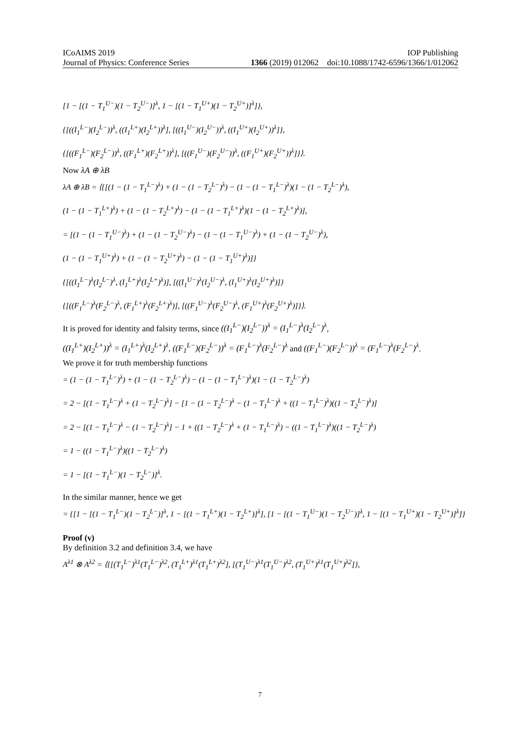ICoAIMS 2019 IOP Publishing
Journal of Physics: Conference Series 1366 (2019) 012062 doi:10.1088/1742-6596/1366/1/012062
[1 − [(1 − T<sub>1</sub><sup>U−</sup>)(1 − T<sub>2</sub><sup>U−</sup>)]<sup>λ</sup>, 1 − [(1 − T<sub>1</sub><sup>U+</sup>)(1 − T<sub>2</sub><sup>U+</sup>)]<sup>λ</sup>]},
{[((I<sub>1</sub><sup>L−</sup>)(I<sub>2</sub><sup>L−</sup>))<sup>λ</sup>, ((I<sub>1</sub><sup>L+</sup>)(I<sub>2</sub><sup>L+</sup>))<sup>λ</sup>], [((I<sub>1</sub><sup>U−</sup>)(I<sub>2</sub><sup>U−</sup>))<sup>λ</sup>, ((I<sub>1</sub><sup>U+</sup>)(I<sub>2</sub><sup>U+</sup>))<sup>λ</sup>]},
{[((F<sub>1</sub><sup>L−</sup>)(F<sub>2</sub><sup>L−</sup>))<sup>λ</sup>, ((F<sub>1</sub><sup>L+</sup>)(F<sub>2</sub><sup>L+</sup>))<sup>λ</sup>], [((F<sub>1</sub><sup>U−</sup>)(F<sub>2</sub><sup>U−</sup>))<sup>λ</sup>, ((F<sub>1</sub><sup>U+</sup>)(F<sub>2</sub><sup>U+</sup>))<sup>λ</sup>]}⟩.
Now λA ⊕ λB
λA ⊕ λB = ⟨{[(1 − (1 − T<sub>1</sub><sup>L−</sup>)<sup>λ</sup>) + (1 − (1 − T<sub>2</sub><sup>L−</sup>)<sup>λ</sup>) − (1 − (1 − T<sub>1</sub><sup>L−</sup>)<sup>λ</sup>)(1 − (1 − T<sub>2</sub><sup>L−</sup>)<sup>λ</sup>),
(1 − (1 − T<sub>1</sub><sup>L+</sup>)<sup>λ</sup>) + (1 − (1 − T<sub>2</sub><sup>L+</sup>)<sup>λ</sup>) − (1 − (1 − T<sub>1</sub><sup>L+</sup>)<sup>λ</sup>)(1 − (1 − T<sub>2</sub><sup>L+</sup>)<sup>λ</sup>)],
= [(1 − (1 − T<sub>1</sub><sup>U−</sup>)<sup>λ</sup>) + (1 − (1 − T<sub>2</sub><sup>U−</sup>)<sup>λ</sup>) − (1 − (1 − T<sub>1</sub><sup>U−</sup>)<sup>λ</sup>) + (1 − (1 − T<sub>2</sub><sup>U−</sup>)<sup>λ</sup>),
(1 − (1 − T<sub>1</sub><sup>U+</sup>)<sup>λ</sup>) + (1 − (1 − T<sub>2</sub><sup>U+</sup>)<sup>λ</sup>) − (1 − (1 − T<sub>1</sub><sup>U+</sup>)<sup>λ</sup>)]}
{[((I<sub>1</sub><sup>L−</sup>)<sup>λ</sup>(I<sub>2</sub><sup>L−</sup>)<sup>λ</sup>, (I<sub>1</sub><sup>L+</sup>)<sup>λ</sup>(I<sub>2</sub><sup>L+</sup>)<sup>λ</sup>)], [((I<sub>1</sub><sup>U−</sup>)<sup>λ</sup>(I<sub>2</sub><sup>U−</sup>)<sup>λ</sup>, (I<sub>1</sub><sup>U+</sup>)<sup>λ</sup>(I<sub>2</sub><sup>U+</sup>)<sup>λ</sup>)]}
{[((F<sub>1</sub><sup>L−</sup>)<sup>λ</sup>(F<sub>2</sub><sup>L−</sup>)<sup>λ</sup>, (F<sub>1</sub><sup>L+</sup>)<sup>λ</sup>(F<sub>2</sub><sup>L+</sup>)<sup>λ</sup>)], [((F<sub>1</sub><sup>U−</sup>)<sup>λ</sup>(F<sub>2</sub><sup>U−</sup>)<sup>λ</sup>, (F<sub>1</sub><sup>U+</sup>)<sup>λ</sup>(F<sub>2</sub><sup>U+</sup>)<sup>λ</sup>)]}⟩.
It is proved for identity and falsity terms, since ((I<sub>1</sub><sup>L−</sup>)(I<sub>2</sub><sup>L−</sup>))<sup>λ</sup> = (I<sub>1</sub><sup>L−</sup>)<sup>λ</sup>(I<sub>2</sub><sup>L−</sup>)<sup>λ</sup>,
((I<sub>1</sub><sup>L+</sup>)(I<sub>2</sub><sup>L+</sup>))<sup>λ</sup> = (I<sub>1</sub><sup>L+</sup>)<sup>λ</sup>(I<sub>2</sub><sup>L+</sup>)<sup>λ</sup>, ((F<sub>1</sub><sup>L−</sup>)(F<sub>2</sub><sup>L−</sup>))<sup>λ</sup> = (F<sub>1</sub><sup>L−</sup>)<sup>λ</sup>(F<sub>2</sub><sup>L−</sup>)<sup>λ</sup> and ((F<sub>1</sub><sup>L−</sup>)(F<sub>2</sub><sup>L−</sup>))<sup>λ</sup> = (F<sub>1</sub><sup>L−</sup>)<sup>λ</sup>(F<sub>2</sub><sup>L−</sup>)<sup>λ</sup>.
We prove it for truth membership functions
= (1 − (1 − T<sub>1</sub><sup>L−</sup>)<sup>λ</sup>) + (1 − (1 − T<sub>2</sub><sup>L−</sup>)<sup>λ</sup>) − (1 − (1 − T<sub>1</sub><sup>L−</sup>)<sup>λ</sup>)(1 − (1 − T<sub>2</sub><sup>L−</sup>)<sup>λ</sup>)
= 2 − [(1 − T<sub>1</sub><sup>L−</sup>)<sup>λ</sup> + (1 − T<sub>2</sub><sup>L−</sup>)<sup>λ</sup>] − [1 − (1 − T<sub>2</sub><sup>L−</sup>)<sup>λ</sup> − (1 − T<sub>1</sub><sup>L−</sup>)<sup>λ</sup> + ((1 − T<sub>1</sub><sup>L−</sup>)<sup>λ</sup>)((1 − T<sub>2</sub><sup>L−</sup>)<sup>λ</sup>)]
= 2 − [(1 − T<sub>1</sub><sup>L−</sup>)<sup>λ</sup> − (1 − T<sub>2</sub><sup>L−</sup>)<sup>λ</sup>] − 1 + ((1 − T<sub>2</sub><sup>L−</sup>)<sup>λ</sup> + (1 − T<sub>1</sub><sup>L−</sup>)<sup>λ</sup>) − ((1 − T<sub>1</sub><sup>L−</sup>)<sup>λ</sup>)((1 − T<sub>2</sub><sup>L−</sup>)<sup>λ</sup>)
= 1 − ((1 − T<sub>1</sub><sup>L−</sup>)<sup>λ</sup>)((1 − T<sub>2</sub><sup>L−</sup>)<sup>λ</sup>)
= 1 − [(1 − T<sub>1</sub><sup>L−</sup>)(1 − T<sub>2</sub><sup>L−</sup>)]<sup>λ</sup>.
In the similar manner, hence we get
= {[1 − [(1 − T<sub>1</sub><sup>L−</sup>)(1 − T<sub>2</sub><sup>L−</sup>)]<sup>λ</sup>, 1 − [(1 − T<sub>1</sub><sup>L+</sup>)(1 − T<sub>2</sub><sup>L+</sup>)]<sup>λ</sup>], [1 − [(1 − T<sub>1</sub><sup>U−</sup>)(1 − T<sub>2</sub><sup>U−</sup>)]<sup>λ</sup>, 1 − [(1 − T<sub>1</sub><sup>U+</sup>)(1 − T<sub>2</sub><sup>U+</sup>)]<sup>λ</sup>]}
Proof (v)
By definition 3.2 and definition 3.4, we have
A<sup>λ1</sup> ⊗ A<sup>λ2</sup> = ⟨{[(T<sub>1</sub><sup>L−</sup>)<sup>λ1</sup>(T<sub>1</sub><sup>L−</sup>)<sup>λ2</sup>, (T<sub>1</sub><sup>L+</sup>)<sup>λ1</sup>(T<sub>1</sub><sup>L+</sup>)<sup>λ2</sup>], [(T<sub>1</sub><sup>U−</sup>)<sup>λ1</sup>(T<sub>1</sub><sup>U−</sup>)<sup>λ2</sup>, (T<sub>1</sub><sup>U+</sup>)<sup>λ1</sup>(T<sub>1</sub><sup>U+</sup>)<sup>λ2</sup>]},
7